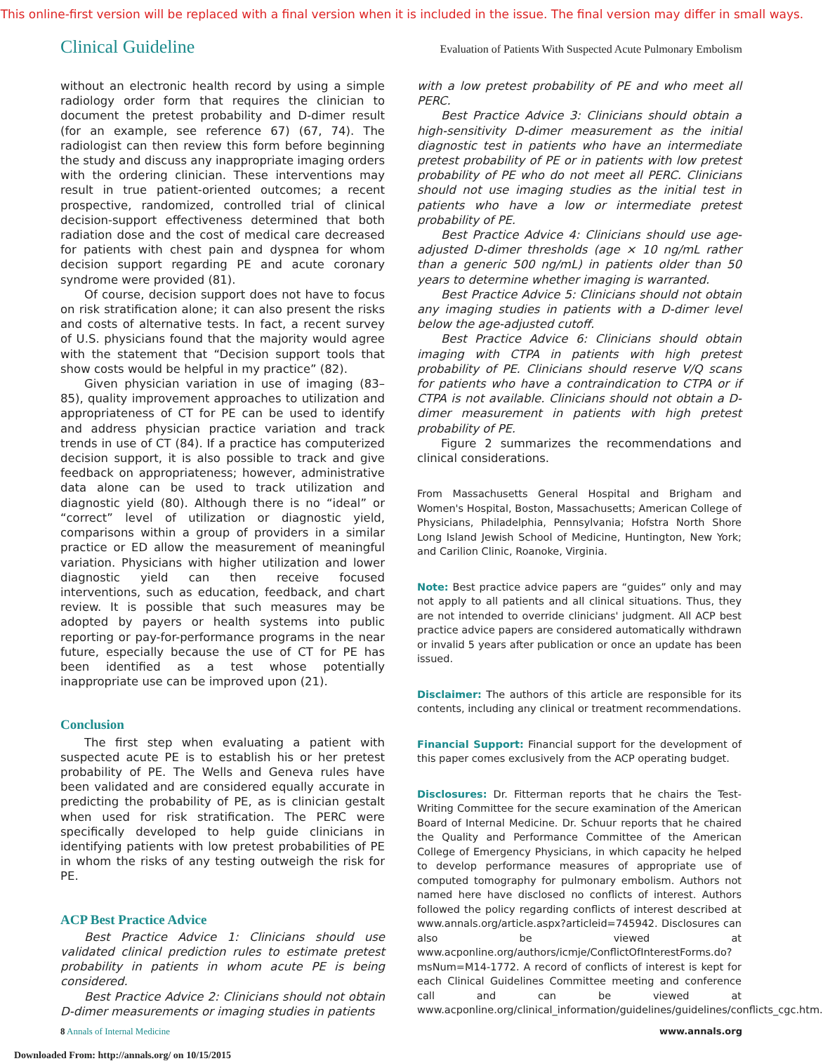This online-first version will be replaced with a final version when it is included in the issue. The final version may differ in small ways.
Clinical Guideline Evaluation of Patients With Suspected Acute Pulmonary Embolism
without an electronic health record by using a simple radiology order form that requires the clinician to document the pretest probability and D-dimer result (for an example, see reference 67) (67, 74). The radiologist can then review this form before beginning the study and discuss any inappropriate imaging orders with the ordering clinician. These interventions may result in true patient-oriented outcomes; a recent prospective, randomized, controlled trial of clinical decision-support effectiveness determined that both radiation dose and the cost of medical care decreased for patients with chest pain and dyspnea for whom decision support regarding PE and acute coronary syndrome were provided (81).
Of course, decision support does not have to focus on risk stratification alone; it can also present the risks and costs of alternative tests. In fact, a recent survey of U.S. physicians found that the majority would agree with the statement that “Decision support tools that show costs would be helpful in my practice” (82).
Given physician variation in use of imaging (83–85), quality improvement approaches to utilization and appropriateness of CT for PE can be used to identify and address physician practice variation and track trends in use of CT (84). If a practice has computerized decision support, it is also possible to track and give feedback on appropriateness; however, administrative data alone can be used to track utilization and diagnostic yield (80). Although there is no “ideal” or “correct” level of utilization or diagnostic yield, comparisons within a group of providers in a similar practice or ED allow the measurement of meaningful variation. Physicians with higher utilization and lower diagnostic yield can then receive focused interventions, such as education, feedback, and chart review. It is possible that such measures may be adopted by payers or health systems into public reporting or pay-for-performance programs in the near future, especially because the use of CT for PE has been identified as a test whose potentially inappropriate use can be improved upon (21).
Conclusion
The first step when evaluating a patient with suspected acute PE is to establish his or her pretest probability of PE. The Wells and Geneva rules have been validated and are considered equally accurate in predicting the probability of PE, as is clinician gestalt when used for risk stratification. The PERC were specifically developed to help guide clinicians in identifying patients with low pretest probabilities of PE in whom the risks of any testing outweigh the risk for PE.
ACP Best Practice Advice
Best Practice Advice 1: Clinicians should use validated clinical prediction rules to estimate pretest probability in patients in whom acute PE is being considered.
Best Practice Advice 2: Clinicians should not obtain D-dimer measurements or imaging studies in patients
with a low pretest probability of PE and who meet all PERC.
Best Practice Advice 3: Clinicians should obtain a high-sensitivity D-dimer measurement as the initial diagnostic test in patients who have an intermediate pretest probability of PE or in patients with low pretest probability of PE who do not meet all PERC. Clinicians should not use imaging studies as the initial test in patients who have a low or intermediate pretest probability of PE.
Best Practice Advice 4: Clinicians should use age-adjusted D-dimer thresholds (age × 10 ng/mL rather than a generic 500 ng/mL) in patients older than 50 years to determine whether imaging is warranted.
Best Practice Advice 5: Clinicians should not obtain any imaging studies in patients with a D-dimer level below the age-adjusted cutoff.
Best Practice Advice 6: Clinicians should obtain imaging with CTPA in patients with high pretest probability of PE. Clinicians should reserve V/Q scans for patients who have a contraindication to CTPA or if CTPA is not available. Clinicians should not obtain a D-dimer measurement in patients with high pretest probability of PE.
Figure 2 summarizes the recommendations and clinical considerations.
From Massachusetts General Hospital and Brigham and Women's Hospital, Boston, Massachusetts; American College of Physicians, Philadelphia, Pennsylvania; Hofstra North Shore Long Island Jewish School of Medicine, Huntington, New York; and Carilion Clinic, Roanoke, Virginia.
Note: Best practice advice papers are “guides” only and may not apply to all patients and all clinical situations. Thus, they are not intended to override clinicians' judgment. All ACP best practice advice papers are considered automatically withdrawn or invalid 5 years after publication or once an update has been issued.
Disclaimer: The authors of this article are responsible for its contents, including any clinical or treatment recommendations.
Financial Support: Financial support for the development of this paper comes exclusively from the ACP operating budget.
Disclosures: Dr. Fitterman reports that he chairs the Test-Writing Committee for the secure examination of the American Board of Internal Medicine. Dr. Schuur reports that he chaired the Quality and Performance Committee of the American College of Emergency Physicians, in which capacity he helped to develop performance measures of appropriate use of computed tomography for pulmonary embolism. Authors not named here have disclosed no conflicts of interest. Authors followed the policy regarding conflicts of interest described at www.annals.org/article.aspx?articleid=745942. Disclosures can also be viewed at www.acponline.org/authors/icmje/ConflictOfInterestForms.do?msNum=M14-1772. A record of conflicts of interest is kept for each Clinical Guidelines Committee meeting and conference call and can be viewed at www.acponline.org/clinical_information/guidelines/guidelines/conflicts_cgc.htm.
8 Annals of Internal Medicine www.annals.org
Downloaded From: http://annals.org/ on 10/15/2015